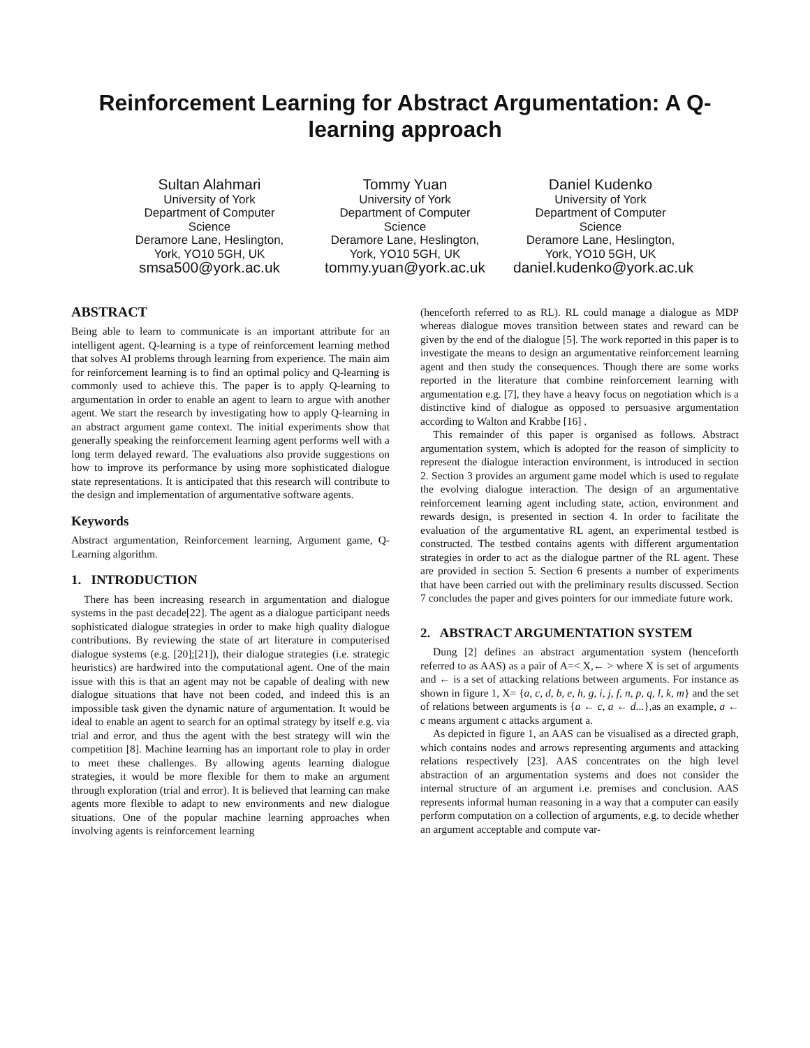Reinforcement Learning for Abstract Argumentation: A Q-learning approach
Sultan Alahmari
University of York
Department of Computer Science
Deramore Lane, Heslington, York, YO10 5GH, UK
smsa500@york.ac.uk
Tommy Yuan
University of York
Department of Computer Science
Deramore Lane, Heslington, York, YO10 5GH, UK
tommy.yuan@york.ac.uk
Daniel Kudenko
University of York
Department of Computer Science
Deramore Lane, Heslington, York, YO10 5GH, UK
daniel.kudenko@york.ac.uk
ABSTRACT
Being able to learn to communicate is an important attribute for an intelligent agent. Q-learning is a type of reinforcement learning method that solves AI problems through learning from experience. The main aim for reinforcement learning is to find an optimal policy and Q-learning is commonly used to achieve this. The paper is to apply Q-learning to argumentation in order to enable an agent to learn to argue with another agent. We start the research by investigating how to apply Q-learning in an abstract argument game context. The initial experiments show that generally speaking the reinforcement learning agent performs well with a long term delayed reward. The evaluations also provide suggestions on how to improve its performance by using more sophisticated dialogue state representations. It is anticipated that this research will contribute to the design and implementation of argumentative software agents.
Keywords
Abstract argumentation, Reinforcement learning, Argument game, Q-Learning algorithm.
1. INTRODUCTION
There has been increasing research in argumentation and dialogue systems in the past decade[22]. The agent as a dialogue participant needs sophisticated dialogue strategies in order to make high quality dialogue contributions. By reviewing the state of art literature in computerised dialogue systems (e.g. [20];[21]), their dialogue strategies (i.e. strategic heuristics) are hardwired into the computational agent. One of the main issue with this is that an agent may not be capable of dealing with new dialogue situations that have not been coded, and indeed this is an impossible task given the dynamic nature of argumentation. It would be ideal to enable an agent to search for an optimal strategy by itself e.g. via trial and error, and thus the agent with the best strategy will win the competition [8]. Machine learning has an important role to play in order to meet these challenges. By allowing agents learning dialogue strategies, it would be more flexible for them to make an argument through exploration (trial and error). It is believed that learning can make agents more flexible to adapt to new environments and new dialogue situations. One of the popular machine learning approaches when involving agents is reinforcement learning
(henceforth referred to as RL). RL could manage a dialogue as MDP whereas dialogue moves transition between states and reward can be given by the end of the dialogue [5]. The work reported in this paper is to investigate the means to design an argumentative reinforcement learning agent and then study the consequences. Though there are some works reported in the literature that combine reinforcement learning with argumentation e.g. [7], they have a heavy focus on negotiation which is a distinctive kind of dialogue as opposed to persuasive argumentation according to Walton and Krabbe [16] .
This remainder of this paper is organised as follows. Abstract argumentation system, which is adopted for the reason of simplicity to represent the dialogue interaction environment, is introduced in section 2. Section 3 provides an argument game model which is used to regulate the evolving dialogue interaction. The design of an argumentative reinforcement learning agent including state, action, environment and rewards design, is presented in section 4. In order to facilitate the evaluation of the argumentative RL agent, an experimental testbed is constructed. The testbed contains agents with different argumentation strategies in order to act as the dialogue partner of the RL agent. These are provided in section 5. Section 6 presents a number of experiments that have been carried out with the preliminary results discussed. Section 7 concludes the paper and gives pointers for our immediate future work.
2. ABSTRACT ARGUMENTATION SYSTEM
Dung [2] defines an abstract argumentation system (henceforth referred to as AAS) as a pair of A=< X,← > where X is set of arguments and ← is a set of attacking relations between arguments. For instance as shown in figure 1, X= {a, c, d, b, e, h, g, i, j, f, n, p, q, l, k, m} and the set of relations between arguments is {a ← c, a ← d...},as an example, a ← c means argument c attacks argument a.
As depicted in figure 1, an AAS can be visualised as a directed graph, which contains nodes and arrows representing arguments and attacking relations respectively [23]. AAS concentrates on the high level abstraction of an argumentation systems and does not consider the internal structure of an argument i.e. premises and conclusion. AAS represents informal human reasoning in a way that a computer can easily perform computation on a collection of arguments, e.g. to decide whether an argument acceptable and compute var-